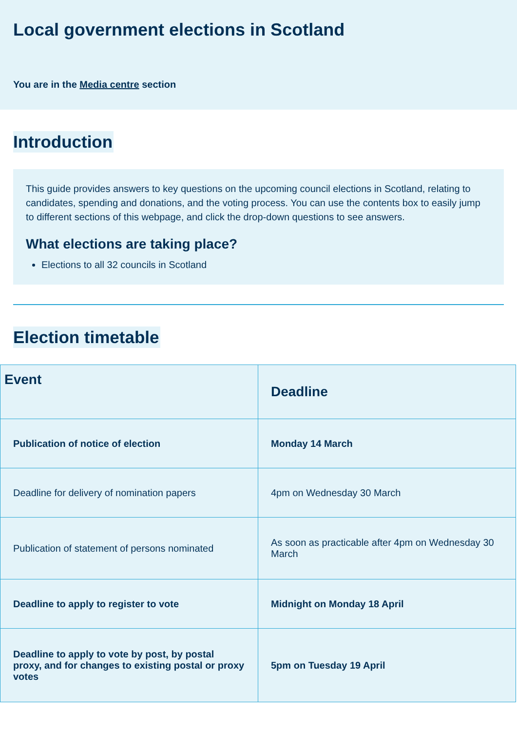Local government elections in Scotland
You are in the Media centre section
Introduction
This guide provides answers to key questions on the upcoming council elections in Scotland, relating to candidates, spending and donations, and the voting process. You can use the contents box to easily jump to different sections of this webpage, and click the drop-down questions to see answers.
What elections are taking place?
Elections to all 32 councils in Scotland
Election timetable
| Event | Deadline |
| --- | --- |
| Publication of notice of election | Monday 14 March |
| Deadline for delivery of nomination papers | 4pm on Wednesday 30 March |
| Publication of statement of persons nominated | As soon as practicable after 4pm on Wednesday 30 March |
| Deadline to apply to register to vote | Midnight on Monday 18 April |
| Deadline to apply to vote by post, by postal proxy, and for changes to existing postal or proxy votes | 5pm on Tuesday 19 April |